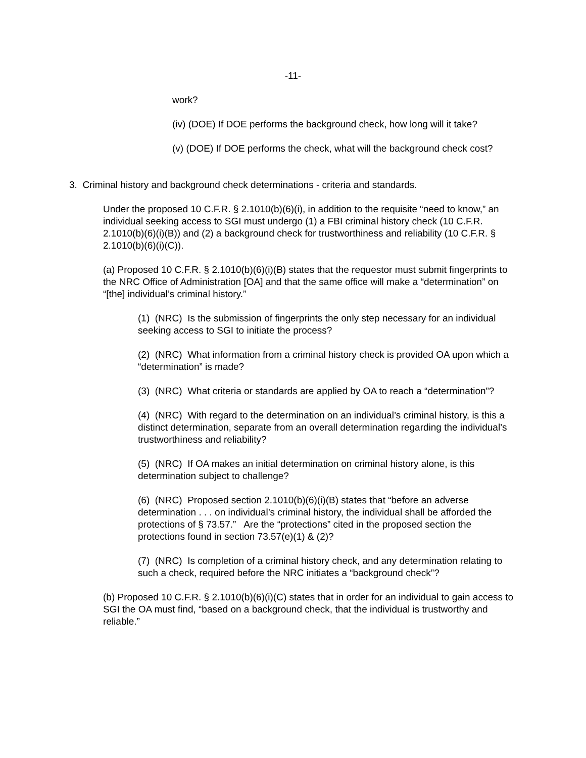-11-
work?
(iv) (DOE) If DOE performs the background check, how long will it take?
(v) (DOE) If DOE performs the check, what will the background check cost?
3. Criminal history and background check determinations - criteria and standards.
Under the proposed 10 C.F.R. § 2.1010(b)(6)(i), in addition to the requisite “need to know,” an individual seeking access to SGI must undergo (1) a FBI criminal history check (10 C.F.R. 2.1010(b)(6)(i)(B)) and (2) a background check for trustworthiness and reliability (10 C.F.R. § 2.1010(b)(6)(i)(C)).
(a) Proposed 10 C.F.R. § 2.1010(b)(6)(i)(B) states that the requestor must submit fingerprints to the NRC Office of Administration [OA] and that the same office will make a “determination” on “[the] individual’s criminal history.”
(1) (NRC) Is the submission of fingerprints the only step necessary for an individual seeking access to SGI to initiate the process?
(2) (NRC) What information from a criminal history check is provided OA upon which a “determination” is made?
(3) (NRC) What criteria or standards are applied by OA to reach a “determination”?
(4) (NRC) With regard to the determination on an individual’s criminal history, is this a distinct determination, separate from an overall determination regarding the individual’s trustworthiness and reliability?
(5) (NRC) If OA makes an initial determination on criminal history alone, is this determination subject to challenge?
(6) (NRC) Proposed section 2.1010(b)(6)(i)(B) states that “before an adverse determination . . . on individual’s criminal history, the individual shall be afforded the protections of § 73.57.” Are the “protections” cited in the proposed section the protections found in section 73.57(e)(1) & (2)?
(7) (NRC) Is completion of a criminal history check, and any determination relating to such a check, required before the NRC initiates a “background check”?
(b) Proposed 10 C.F.R. § 2.1010(b)(6)(i)(C) states that in order for an individual to gain access to SGI the OA must find, “based on a background check, that the individual is trustworthy and reliable.”